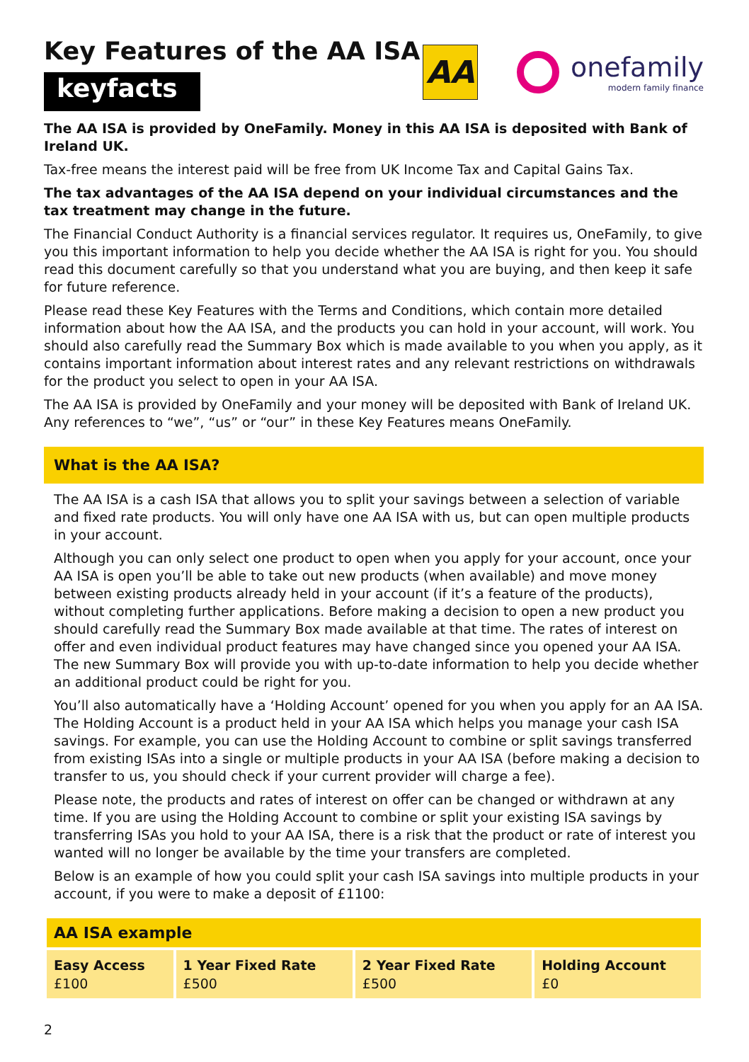Key Features of the AA ISA
keyfacts<sup>®</sup>
AA
onefamily
modern family finance
The AA ISA is provided by OneFamily. Money in this AA ISA is deposited with Bank of Ireland UK.
Tax-free means the interest paid will be free from UK Income Tax and Capital Gains Tax.
The tax advantages of the AA ISA depend on your individual circumstances and the tax treatment may change in the future.
The Financial Conduct Authority is a financial services regulator. It requires us, OneFamily, to give you this important information to help you decide whether the AA ISA is right for you. You should read this document carefully so that you understand what you are buying, and then keep it safe for future reference.
Please read these Key Features with the Terms and Conditions, which contain more detailed information about how the AA ISA, and the products you can hold in your account, will work. You should also carefully read the Summary Box which is made available to you when you apply, as it contains important information about interest rates and any relevant restrictions on withdrawals for the product you select to open in your AA ISA.
The AA ISA is provided by OneFamily and your money will be deposited with Bank of Ireland UK. Any references to “we”, “us” or “our” in these Key Features means OneFamily.
What is the AA ISA?
The AA ISA is a cash ISA that allows you to split your savings between a selection of variable and fixed rate products. You will only have one AA ISA with us, but can open multiple products in your account.
Although you can only select one product to open when you apply for your account, once your AA ISA is open you’ll be able to take out new products (when available) and move money between existing products already held in your account (if it’s a feature of the products), without completing further applications. Before making a decision to open a new product you should carefully read the Summary Box made available at that time. The rates of interest on offer and even individual product features may have changed since you opened your AA ISA. The new Summary Box will provide you with up-to-date information to help you decide whether an additional product could be right for you.
You’ll also automatically have a ‘Holding Account’ opened for you when you apply for an AA ISA. The Holding Account is a product held in your AA ISA which helps you manage your cash ISA savings. For example, you can use the Holding Account to combine or split savings transferred from existing ISAs into a single or multiple products in your AA ISA (before making a decision to transfer to us, you should check if your current provider will charge a fee).
Please note, the products and rates of interest on offer can be changed or withdrawn at any time. If you are using the Holding Account to combine or split your existing ISA savings by transferring ISAs you hold to your AA ISA, there is a risk that the product or rate of interest you wanted will no longer be available by the time your transfers are completed.
Below is an example of how you could split your cash ISA savings into multiple products in your account, if you were to make a deposit of £1100:
| AA ISA example | | | |
| --- | --- | --- | --- |
| Easy Access £100 | 1 Year Fixed Rate £500 | 2 Year Fixed Rate £500 | Holding Account £0 |
2